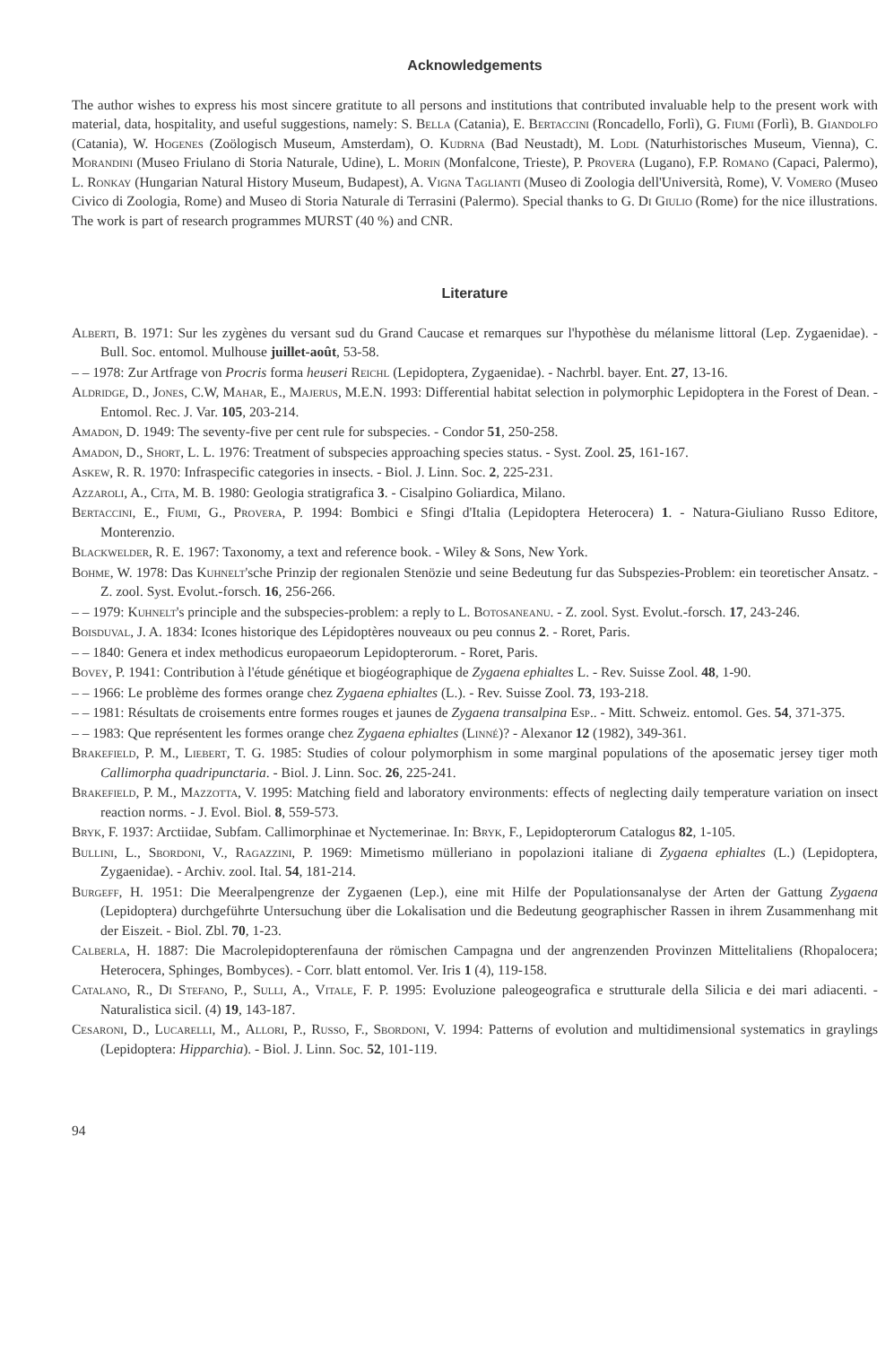Acknowledgements
The author wishes to express his most sincere gratitute to all persons and institutions that contributed invaluable help to the present work with material, data, hospitality, and useful suggestions, namely: S. Bella (Catania), E. Bertaccini (Roncadello, Forlì), G. Fiumi (Forlì), B. Giandolfo (Catania), W. Hogenes (Zoölogisch Museum, Amsterdam), O. Kudrna (Bad Neustadt), M. Lodl (Naturhistorisches Museum, Vienna), C. Morandini (Museo Friulano di Storia Naturale, Udine), L. Morin (Monfalcone, Trieste), P. Provera (Lugano), F.P. Romano (Capaci, Palermo), L. Ronkay (Hungarian Natural History Museum, Budapest), A. Vigna Taglianti (Museo di Zoologia dell'Università, Rome), V. Vomero (Museo Civico di Zoologia, Rome) and Museo di Storia Naturale di Terrasini (Palermo). Special thanks to G. Di Giulio (Rome) for the nice illustrations. The work is part of research programmes MURST (40 %) and CNR.
Literature
Alberti, B. 1971: Sur les zygènes du versant sud du Grand Caucase et remarques sur l'hypothèse du mélanisme littoral (Lep. Zygaenidae). - Bull. Soc. entomol. Mulhouse juillet-août, 53-58.
– – 1978: Zur Artfrage von Procris forma heuseri Reichl (Lepidoptera, Zygaenidae). - Nachrbl. bayer. Ent. 27, 13-16.
Aldridge, D., Jones, C.W, Mahar, E., Majerus, M.E.N. 1993: Differential habitat selection in polymorphic Lepidoptera in the Forest of Dean. - Entomol. Rec. J. Var. 105, 203-214.
Amadon, D. 1949: The seventy-five per cent rule for subspecies. - Condor 51, 250-258.
Amadon, D., Short, L. L. 1976: Treatment of subspecies approaching species status. - Syst. Zool. 25, 161-167.
Askew, R. R. 1970: Infraspecific categories in insects. - Biol. J. Linn. Soc. 2, 225-231.
Azzaroli, A., Cita, M. B. 1980: Geologia stratigrafica 3. - Cisalpino Goliardica, Milano.
Bertaccini, E., Fiumi, G., Provera, P. 1994: Bombici e Sfingi d'Italia (Lepidoptera Heterocera) 1. - Natura-Giuliano Russo Editore, Monterenzio.
Blackwelder, R. E. 1967: Taxonomy, a text and reference book. - Wiley & Sons, New York.
Bohme, W. 1978: Das Kuhnelt'sche Prinzip der regionalen Stenözie und seine Bedeutung fur das Subspezies-Problem: ein teoretischer Ansatz. - Z. zool. Syst. Evolut.-forsch. 16, 256-266.
– – 1979: Kuhnelt's principle and the subspecies-problem: a reply to L. Botosaneanu. - Z. zool. Syst. Evolut.-forsch. 17, 243-246.
Boisduval, J. A. 1834: Icones historique des Lépidoptères nouveaux ou peu connus 2. - Roret, Paris.
– – 1840: Genera et index methodicus europaeorum Lepidopterorum. - Roret, Paris.
Bovey, P. 1941: Contribution à l'étude génétique et biogéographique de Zygaena ephialtes L. - Rev. Suisse Zool. 48, 1-90.
– – 1966: Le problème des formes orange chez Zygaena ephialtes (L.). - Rev. Suisse Zool. 73, 193-218.
– – 1981: Résultats de croisements entre formes rouges et jaunes de Zygaena transalpina Esp.. - Mitt. Schweiz. entomol. Ges. 54, 371-375.
– – 1983: Que représentent les formes orange chez Zygaena ephialtes (Linné)? - Alexanor 12 (1982), 349-361.
Brakefield, P. M., Liebert, T. G. 1985: Studies of colour polymorphism in some marginal populations of the aposematic jersey tiger moth Callimorpha quadripunctaria. - Biol. J. Linn. Soc. 26, 225-241.
Brakefield, P. M., Mazzotta, V. 1995: Matching field and laboratory environments: effects of neglecting daily temperature variation on insect reaction norms. - J. Evol. Biol. 8, 559-573.
Bryk, F. 1937: Arctiidae, Subfam. Callimorphinae et Nyctemerinae. In: Bryk, F., Lepidopterorum Catalogus 82, 1-105.
Bullini, L., Sbordoni, V., Ragazzini, P. 1969: Mimetismo mülleriano in popolazioni italiane di Zygaena ephialtes (L.) (Lepidoptera, Zygaenidae). - Archiv. zool. Ital. 54, 181-214.
Burgeff, H. 1951: Die Meeralpengrenze der Zygaenen (Lep.), eine mit Hilfe der Populationsanalyse der Arten der Gattung Zygaena (Lepidoptera) durchgeführte Untersuchung über die Lokalisation und die Bedeutung geographischer Rassen in ihrem Zusammenhang mit der Eiszeit. - Biol. Zbl. 70, 1-23.
Calberla, H. 1887: Die Macrolepidopterenfauna der römischen Campagna und der angrenzenden Provinzen Mittelitaliens (Rhopalocera; Heterocera, Sphinges, Bombyces). - Corr. blatt entomol. Ver. Iris 1 (4), 119-158.
Catalano, R., Di Stefano, P., Sulli, A., Vitale, F. P. 1995: Evoluzione paleogeografica e strutturale della Silicia e dei mari adiacenti. - Naturalistica sicil. (4) 19, 143-187.
Cesaroni, D., Lucarelli, M., Allori, P., Russo, F., Sbordoni, V. 1994: Patterns of evolution and multidimensional systematics in graylings (Lepidoptera: Hipparchia). - Biol. J. Linn. Soc. 52, 101-119.
94